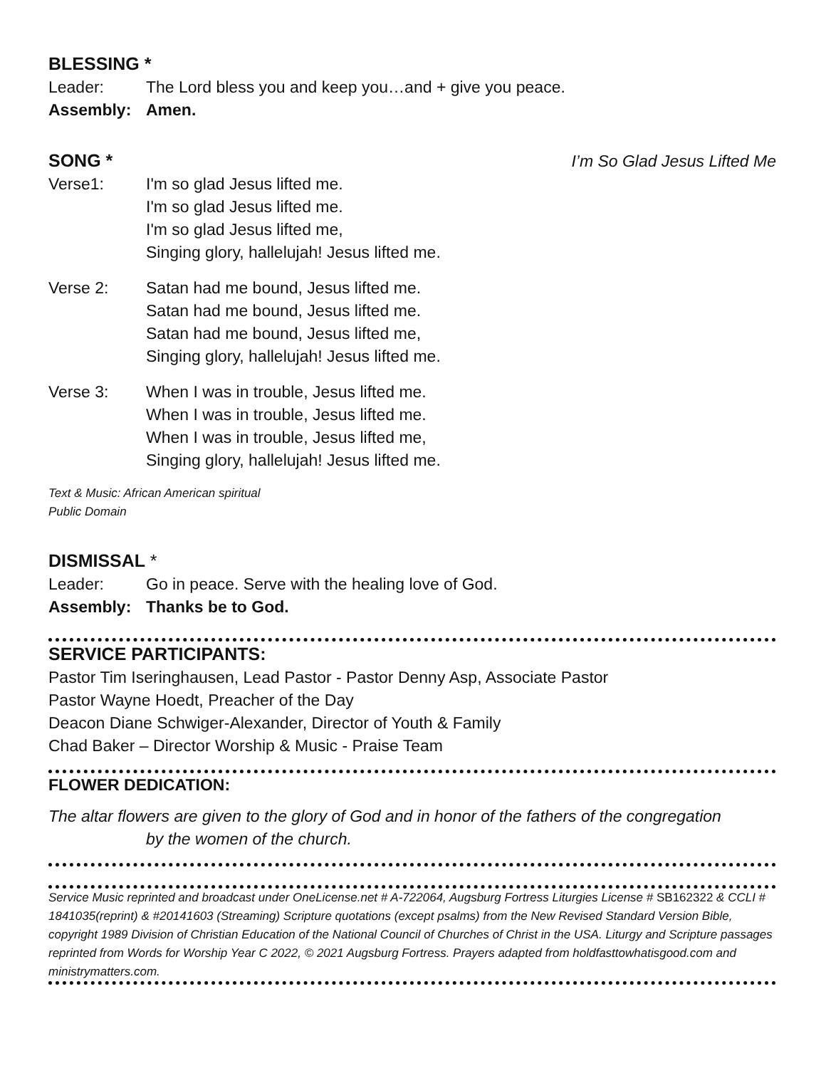BLESSING *
Leader: The Lord bless you and keep you…and + give you peace.
Assembly: Amen.
SONG *
I’m So Glad Jesus Lifted Me
Verse1: I'm so glad Jesus lifted me.
I'm so glad Jesus lifted me.
I'm so glad Jesus lifted me,
Singing glory, hallelujah! Jesus lifted me.
Verse 2: Satan had me bound, Jesus lifted me.
Satan had me bound, Jesus lifted me.
Satan had me bound, Jesus lifted me,
Singing glory, hallelujah! Jesus lifted me.
Verse 3: When I was in trouble, Jesus lifted me.
When I was in trouble, Jesus lifted me.
When I was in trouble, Jesus lifted me,
Singing glory, hallelujah! Jesus lifted me.
Text & Music: African American spiritual
Public Domain
DISMISSAL *
Leader: Go in peace. Serve with the healing love of God.
Assembly: Thanks be to God.
SERVICE PARTICIPANTS:
Pastor Tim Iseringhausen, Lead Pastor - Pastor Denny Asp, Associate Pastor
Pastor Wayne Hoedt, Preacher of the Day
Deacon Diane Schwiger-Alexander, Director of Youth & Family
Chad Baker – Director Worship & Music - Praise Team
FLOWER DEDICATION:
The altar flowers are given to the glory of God and in honor of the fathers of the congregation
by the women of the church.
Service Music reprinted and broadcast under OneLicense.net # A-722064, Augsburg Fortress Liturgies License # SB162322 & CCLI # 1841035(reprint) & #20141603 (Streaming) Scripture quotations (except psalms) from the New Revised Standard Version Bible, copyright 1989 Division of Christian Education of the National Council of Churches of Christ in the USA. Liturgy and Scripture passages reprinted from Words for Worship Year C 2022, © 2021 Augsburg Fortress. Prayers adapted from holdfasttowhatisgood.com and ministrymatters.com.